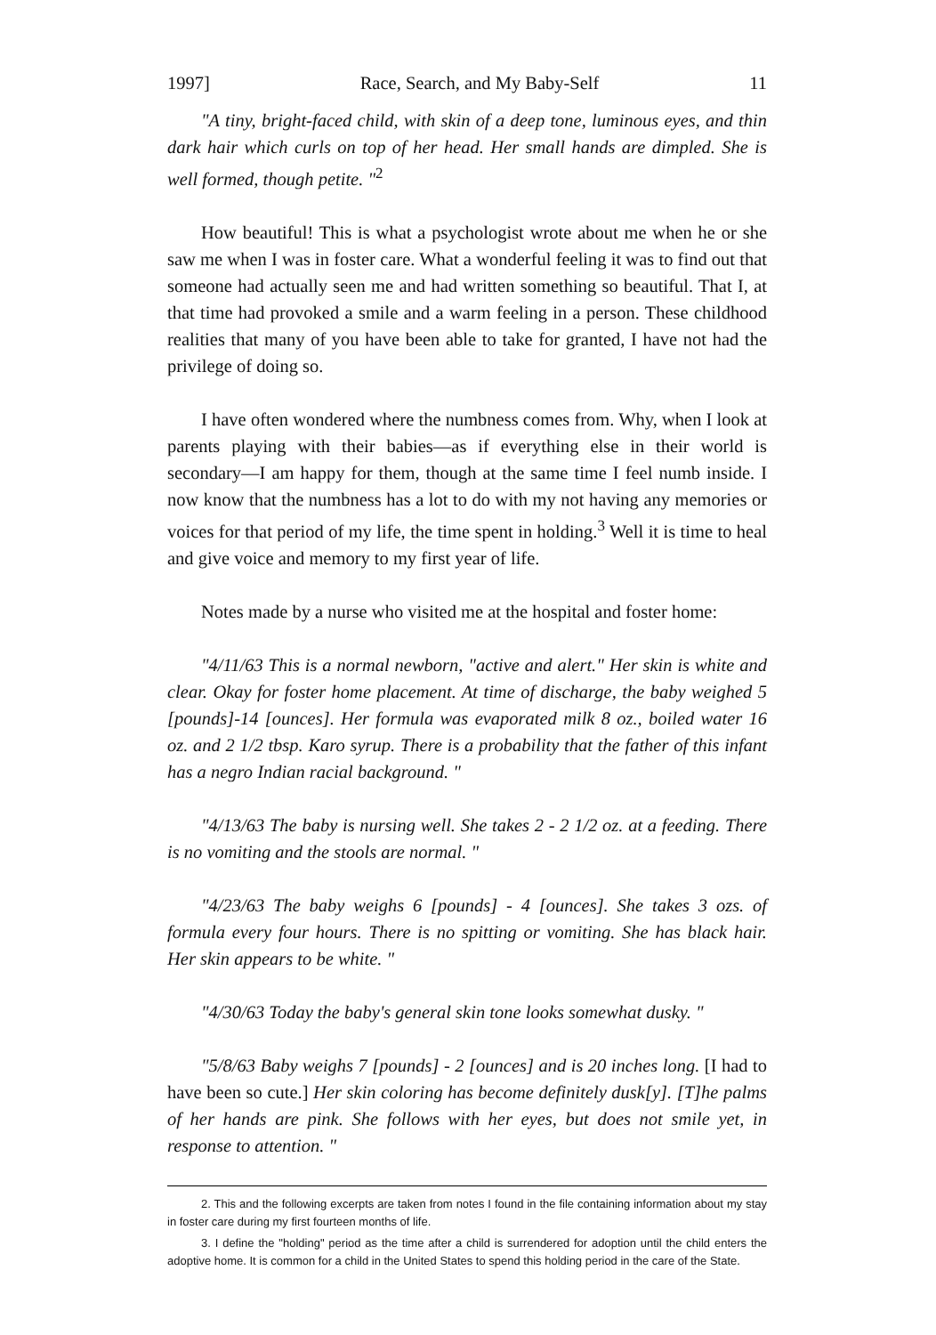1997] Race, Search, and My Baby-Self 11
"A tiny, bright-faced child, with skin of a deep tone, luminous eyes, and thin dark hair which curls on top of her head. Her small hands are dimpled. She is well formed, though petite. "<sup>2</sup>
How beautiful! This is what a psychologist wrote about me when he or she saw me when I was in foster care. What a wonderful feeling it was to find out that someone had actually seen me and had written something so beautiful. That I, at that time had provoked a smile and a warm feeling in a person. These childhood realities that many of you have been able to take for granted, I have not had the privilege of doing so.
I have often wondered where the numbness comes from. Why, when I look at parents playing with their babies—as if everything else in their world is secondary—I am happy for them, though at the same time I feel numb inside. I now know that the numbness has a lot to do with my not having any memories or voices for that period of my life, the time spent in holding.<sup>3</sup> Well it is time to heal and give voice and memory to my first year of life.
Notes made by a nurse who visited me at the hospital and foster home:
"4/11/63 This is a normal newborn, "active and alert." Her skin is white and clear. Okay for foster home placement. At time of discharge, the baby weighed 5 [pounds]-14 [ounces]. Her formula was evaporated milk 8 oz., boiled water 16 oz. and 2 1/2 tbsp. Karo syrup. There is a probability that the father of this infant has a negro Indian racial background. "
"4/13/63 The baby is nursing well. She takes 2 - 2 1/2 oz. at a feeding. There is no vomiting and the stools are normal. "
"4/23/63 The baby weighs 6 [pounds] - 4 [ounces]. She takes 3 ozs. of formula every four hours. There is no spitting or vomiting. She has black hair. Her skin appears to be white. "
"4/30/63 Today the baby's general skin tone looks somewhat dusky. "
"5/8/63 Baby weighs 7 [pounds] - 2 [ounces] and is 20 inches long. [I had to have been so cute.] Her skin coloring has become definitely dusk[y]. [T]he palms of her hands are pink. She follows with her eyes, but does not smile yet, in response to attention. "
2. This and the following excerpts are taken from notes I found in the file containing information about my stay in foster care during my first fourteen months of life.
3. I define the "holding" period as the time after a child is surrendered for adoption until the child enters the adoptive home. It is common for a child in the United States to spend this holding period in the care of the State.